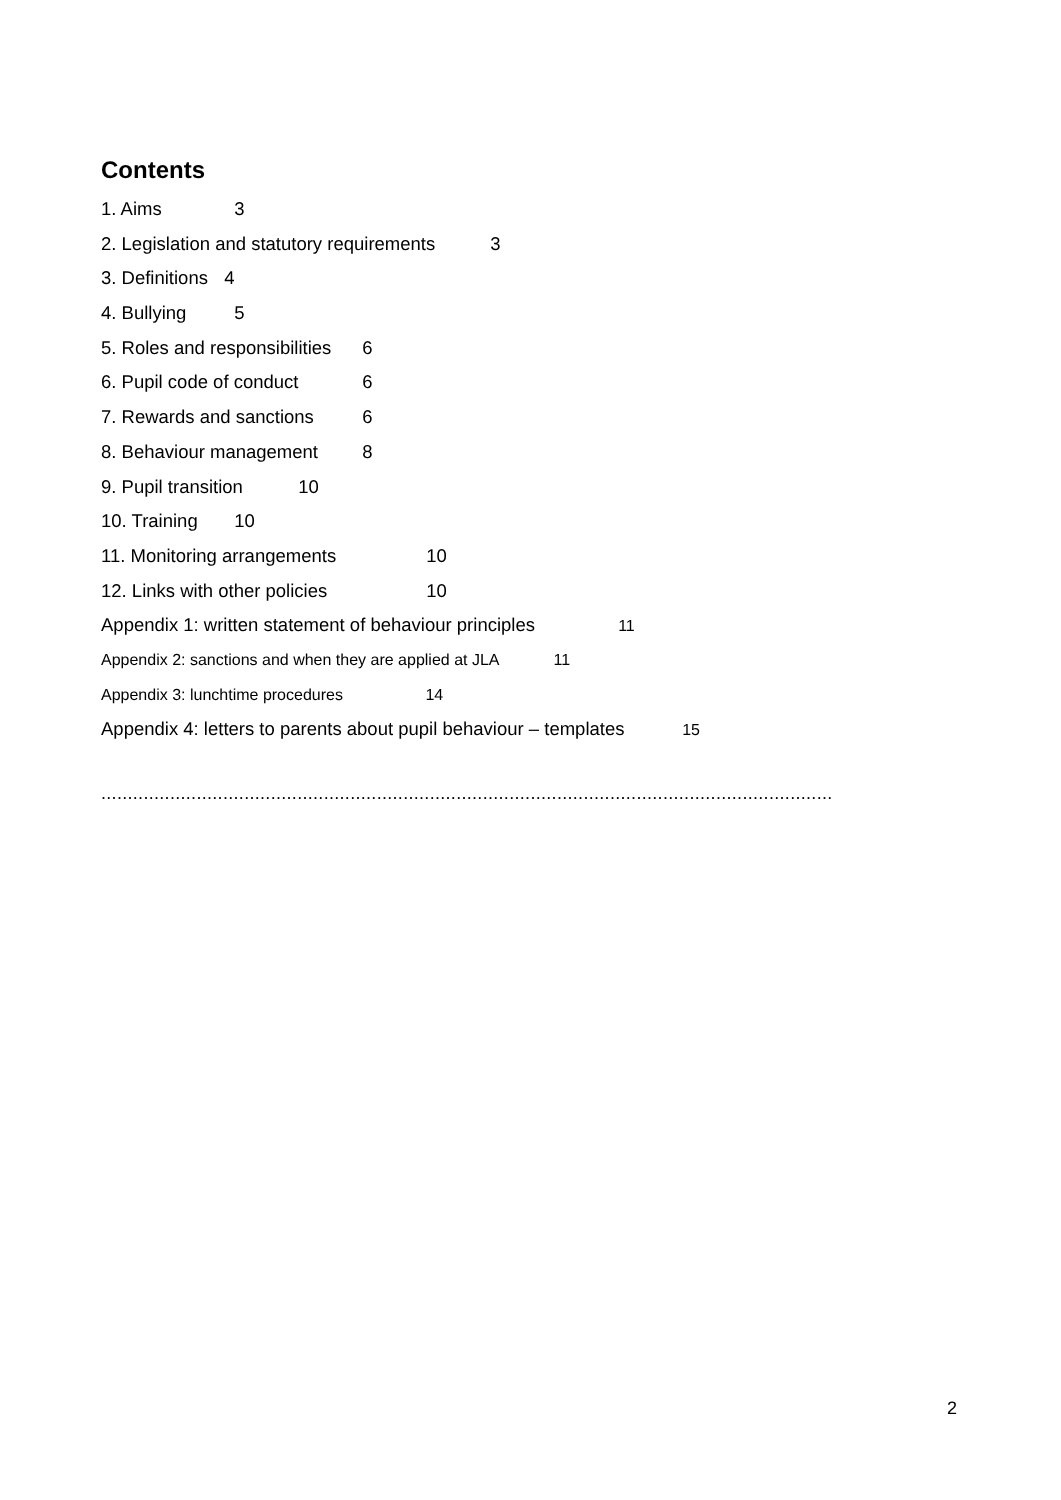Contents
1. Aims 3
2. Legislation and statutory requirements 3
3. Definitions 4
4. Bullying 5
5. Roles and responsibilities 6
6. Pupil code of conduct 6
7. Rewards and sanctions 6
8. Behaviour management 8
9. Pupil transition 10
10. Training 10
11. Monitoring arrangements 10
12. Links with other policies 10
Appendix 1: written statement of behaviour principles 11
Appendix 2: sanctions and when they are applied at JLA 11
Appendix 3: lunchtime procedures 14
Appendix 4: letters to parents about pupil behaviour – templates 15
..........................................................................................................................................
2